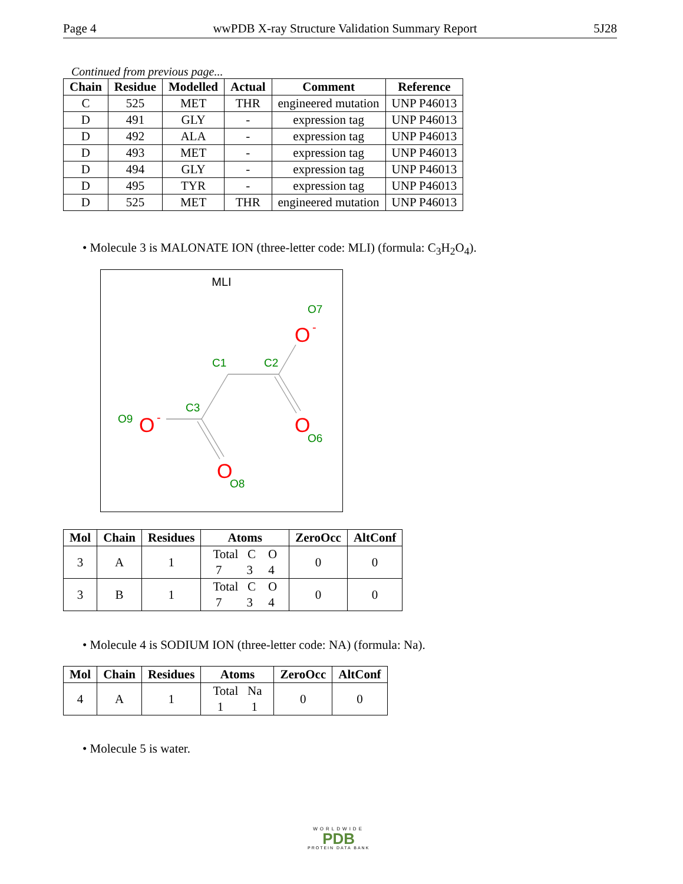Page 4 wwPDB X-ray Structure Validation Summary Report 5J28
Continued from previous page...
| Chain | Residue | Modelled | Actual | Comment | Reference |
| --- | --- | --- | --- | --- | --- |
| C | 525 | MET | THR | engineered mutation | UNP P46013 |
| D | 491 | GLY | - | expression tag | UNP P46013 |
| D | 492 | ALA | - | expression tag | UNP P46013 |
| D | 493 | MET | - | expression tag | UNP P46013 |
| D | 494 | GLY | - | expression tag | UNP P46013 |
| D | 495 | TYR | - | expression tag | UNP P46013 |
| D | 525 | MET | THR | engineered mutation | UNP P46013 |
• Molecule 3 is MALONATE ION (three-letter code: MLI) (formula: C<sub>3</sub>H<sub>2</sub>O<sub>4</sub>).
MLI
C1
C2
C3
O7
O6
O9
O8
O
-
O
O
-
O
| Mol | Chain | Residues | Atoms | ZeroOcc | AltConf |
| --- | --- | --- | --- | --- | --- |
| 3 | A | 1 | Total C O 7 3 4 | 0 | 0 |
| 3 | B | 1 | Total C O 7 3 4 | 0 | 0 |
• Molecule 4 is SODIUM ION (three-letter code: NA) (formula: Na).
| Mol | Chain | Residues | Atoms | ZeroOcc | AltConf |
| --- | --- | --- | --- | --- | --- |
| 4 | A | 1 | Total Na 1 1 | 0 | 0 |
• Molecule 5 is water.
WORLDWIDE
PDB
PROTEIN DATA BANK